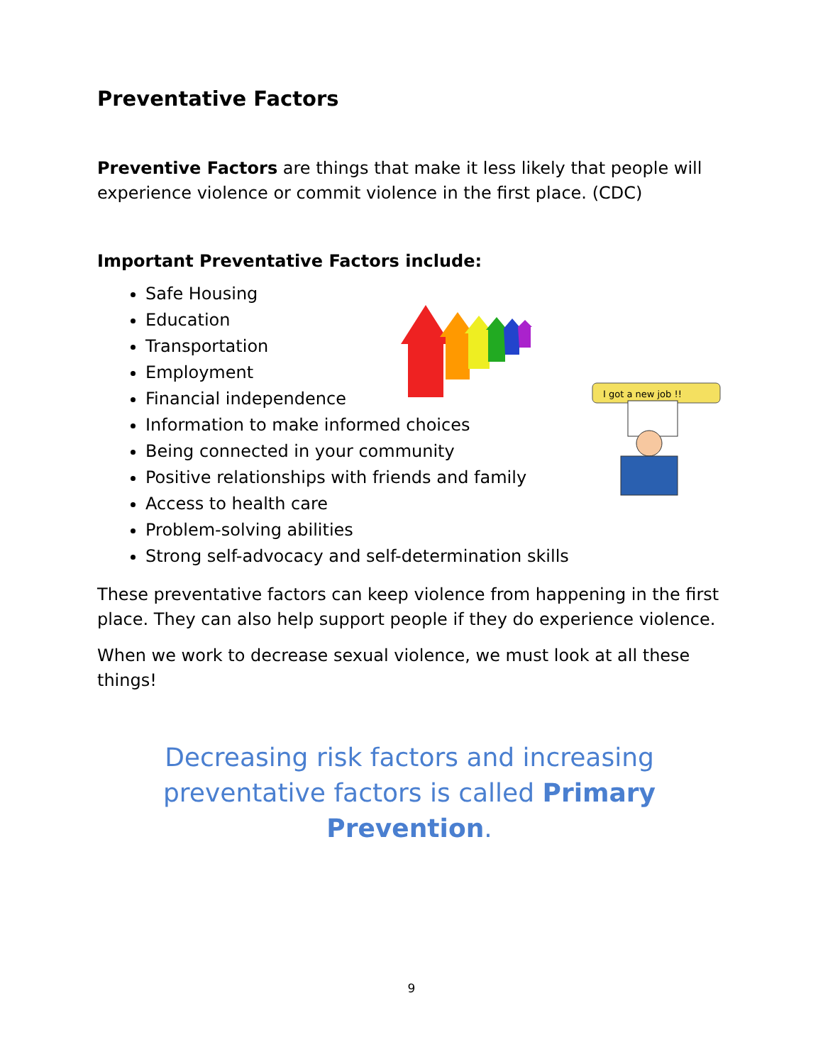I got a new job !!
Preventative Factors
Preventive Factors are things that make it less likely that people will experience violence or commit violence in the first place. (CDC)
Important Preventative Factors include:
Safe Housing
Education
Transportation
Employment
Financial independence
Information to make informed choices
Being connected in your community
Positive relationships with friends and family
Access to health care
Problem-solving abilities
Strong self-advocacy and self-determination skills
These preventative factors can keep violence from happening in the first place. They can also help support people if they do experience violence.
When we work to decrease sexual violence, we must look at all these things!
Decreasing risk factors and increasing preventative factors is called Primary Prevention.
9